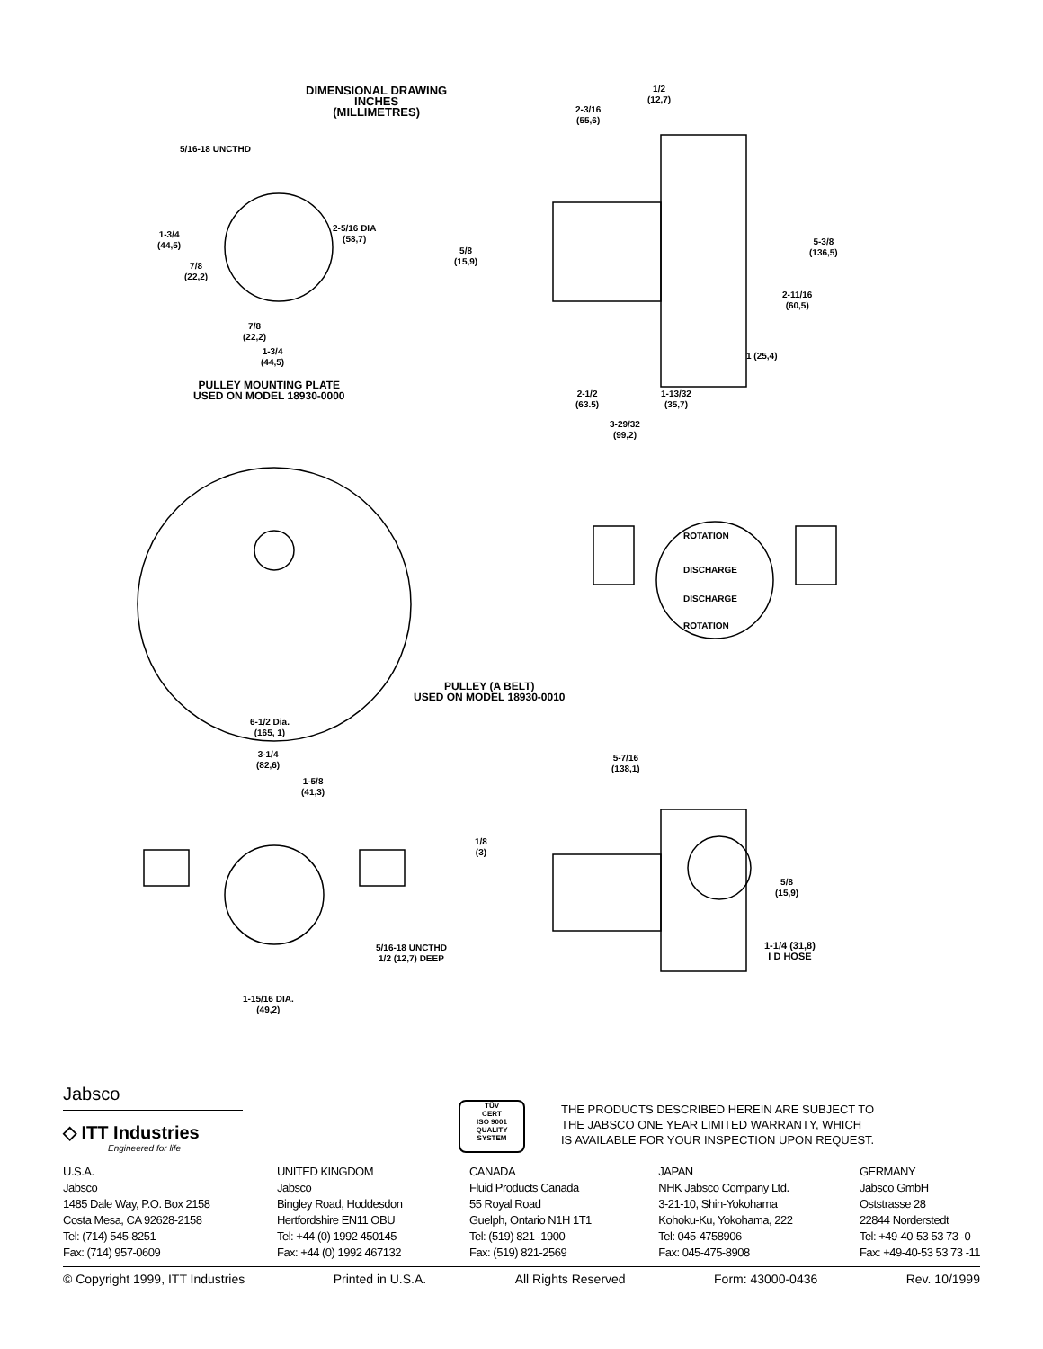DIMENSIONAL DRAWING
INCHES
(MILLIMETRES)
5/16-18 UNCTHD
1-3/4
(44,5)
2-5/16 DIA
(58,7)
7/8
(22,2)
7/8
(22,2)
1-3/4
(44,5)
PULLEY MOUNTING PLATE
USED ON MODEL 18930-0000
1/2
(12,7)
2-3/16
(55,6)
5/8
(15,9)
5-3/8
(136,5)
2-11/16
(60,5)
1 (25,4)
2-1/2
(63.5)
1-13/32
(35,7)
3-29/32
(99,2)
ROTATION
DISCHARGE
DISCHARGE
ROTATION
PULLEY (A BELT)
USED ON MODEL 18930-0010
6-1/2 Dia.
(165, 1)
3-1/4
(82,6)
1-5/8
(41,3)
5-7/16
(138,1)
1/8
(3)
5/8
(15,9)
5/16-18 UNCTHD
1/2 (12,7) DEEP
1-1/4 (31,8)
I D HOSE
1-15/16 DIA.
(49,2)
Jabsco
◇ ITT Industries
Engineered for life
TÜV
CERT
ISO 9001
QUALITY SYSTEM
THE PRODUCTS DESCRIBED HEREIN ARE SUBJECT TO
THE JABSCO ONE YEAR LIMITED WARRANTY, WHICH
IS AVAILABLE FOR YOUR INSPECTION UPON REQUEST.
U.S.A.
Jabsco
1485 Dale Way, P.O. Box 2158
Costa Mesa, CA 92628-2158
Tel: (714) 545-8251
Fax: (714) 957-0609
UNITED KINGDOM
Jabsco
Bingley Road, Hoddesdon
Hertfordshire EN11 OBU
Tel: +44 (0) 1992 450145
Fax: +44 (0) 1992 467132
CANADA
Fluid Products Canada
55 Royal Road
Guelph, Ontario N1H 1T1
Tel: (519) 821 -1900
Fax: (519) 821-2569
JAPAN
NHK Jabsco Company Ltd.
3-21-10, Shin-Yokohama
Kohoku-Ku, Yokohama, 222
Tel: 045-4758906
Fax: 045-475-8908
GERMANY
Jabsco GmbH
Oststrasse 28
22844 Norderstedt
Tel: +49-40-53 53 73 -0
Fax: +49-40-53 53 73 -11
© Copyright 1999, ITT Industries Printed in U.S.A. All Rights Reserved Form: 43000-0436 Rev. 10/1999